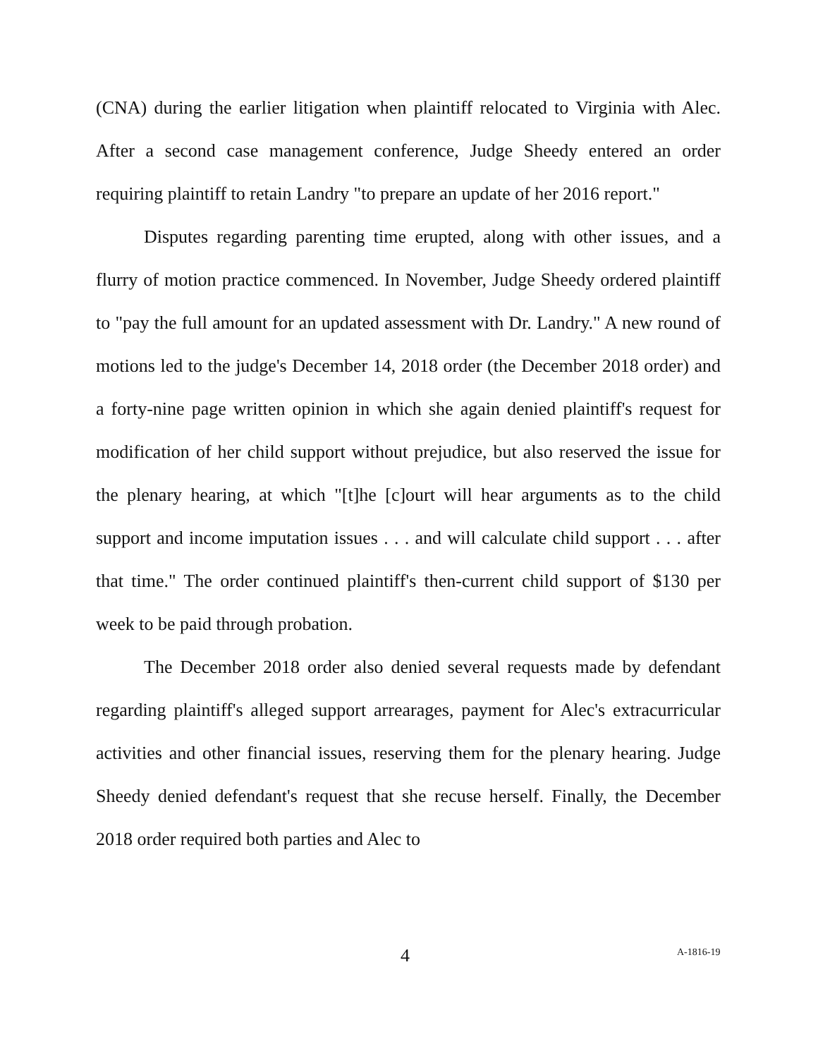(CNA) during the earlier litigation when plaintiff relocated to Virginia with Alec. After a second case management conference, Judge Sheedy entered an order requiring plaintiff to retain Landry "to prepare an update of her 2016 report."
Disputes regarding parenting time erupted, along with other issues, and a flurry of motion practice commenced. In November, Judge Sheedy ordered plaintiff to "pay the full amount for an updated assessment with Dr. Landry." A new round of motions led to the judge's December 14, 2018 order (the December 2018 order) and a forty-nine page written opinion in which she again denied plaintiff's request for modification of her child support without prejudice, but also reserved the issue for the plenary hearing, at which "[t]he [c]ourt will hear arguments as to the child support and income imputation issues . . . and will calculate child support . . . after that time." The order continued plaintiff's then-current child support of $130 per week to be paid through probation.
The December 2018 order also denied several requests made by defendant regarding plaintiff's alleged support arrearages, payment for Alec's extracurricular activities and other financial issues, reserving them for the plenary hearing. Judge Sheedy denied defendant's request that she recuse herself. Finally, the December 2018 order required both parties and Alec to
4 A-1816-19